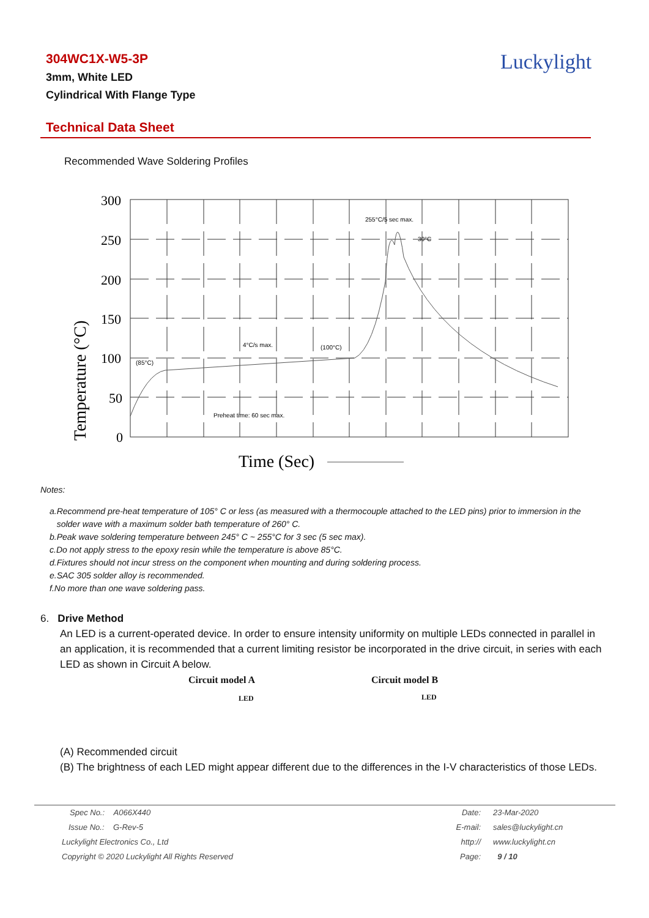304WC1X-W5-3P
3mm, White LED
Cylindrical With Flange Type
Luckylight
Technical Data Sheet
Recommended Wave Soldering Profiles
300
250
200
150
100
50
0
255°C/5 sec max.
30°C
4°C/s max.
(100°C)
(85°C)
Preheat time: 60 sec max.
Temperature (°C)
Time (Sec)
Notes:
a.Recommend pre-heat temperature of 105° C or less (as measured with a thermocouple attached to the LED pins) prior to immersion in the
solder wave with a maximum solder bath temperature of 260° C.
b.Peak wave soldering temperature between 245° C ~ 255°C for 3 sec (5 sec max).
c.Do not apply stress to the epoxy resin while the temperature is above 85°C.
d.Fixtures should not incur stress on the component when mounting and during soldering process.
e.SAC 305 solder alloy is recommended.
f.No more than one wave soldering pass.
6. Drive Method
An LED is a current-operated device. In order to ensure intensity uniformity on multiple LEDs connected in parallel in an application, it is recommended that a current limiting resistor be incorporated in the drive circuit, in series with each LED as shown in Circuit A below.
Circuit model A
LED
Circuit model B
LED
(A) Recommended circuit
(B) The brightness of each LED might appear different due to the differences in the I-V characteristics of those LEDs.
| Spec No.: A066X440 | Date: | 23-Mar-2020 |
| Issue No.: G-Rev-5 | E-mail: | sales@luckylight.cn |
| Luckylight Electronics Co., Ltd | http:// | www.luckylight.cn |
| Copyright © 2020 Luckylight All Rights Reserved | Page: | 9 / 10 |